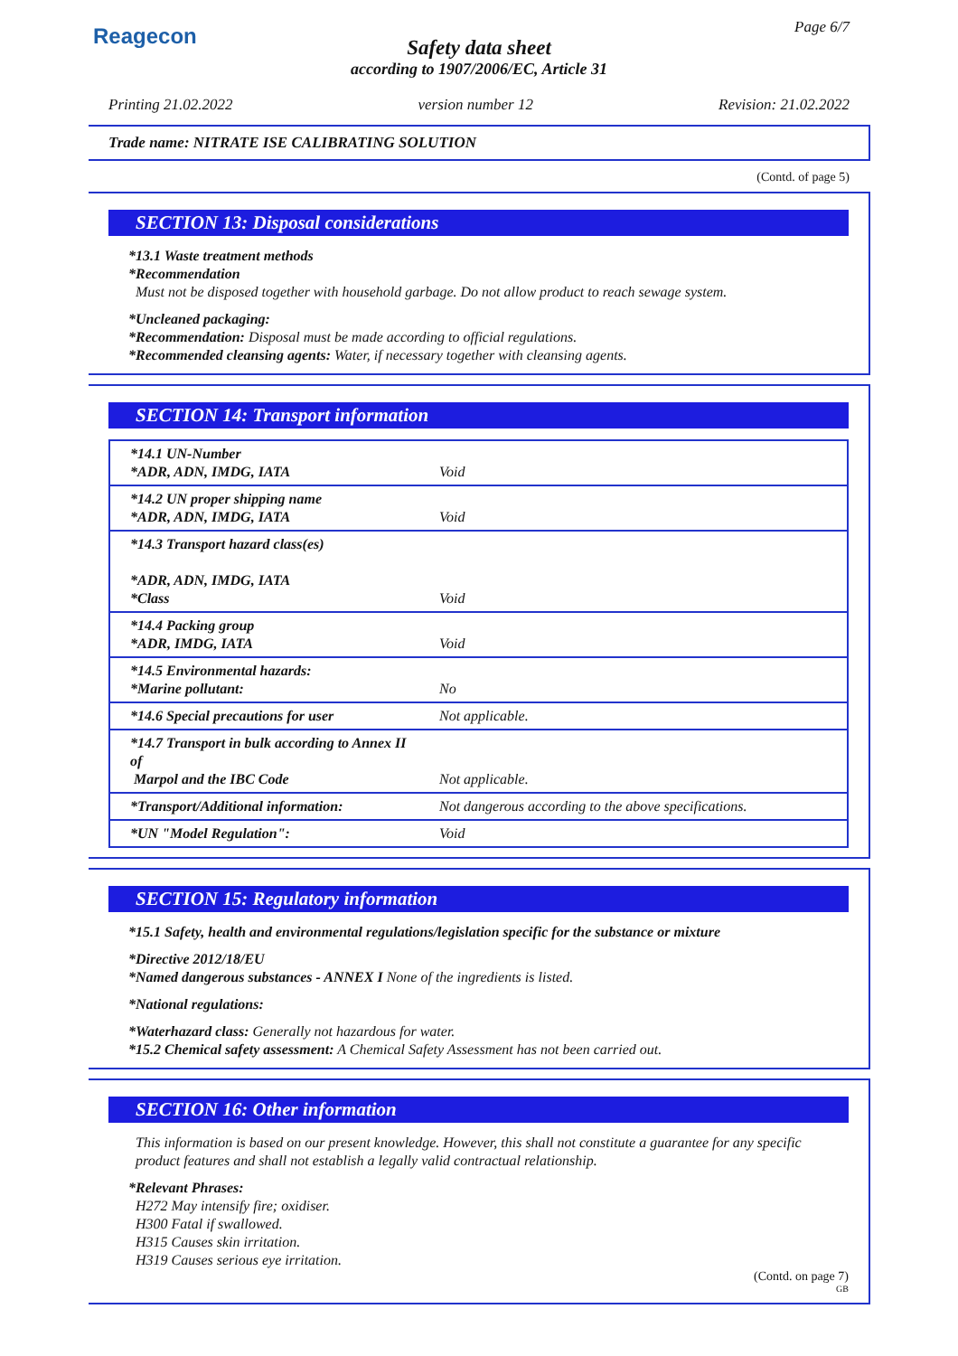Reagecon Page 6/7
Safety data sheet
according to 1907/2006/EC, Article 31
Printing 21.02.2022 version number 12 Revision: 21.02.2022
Trade name: NITRATE ISE CALIBRATING SOLUTION
(Contd. of page 5)
SECTION 13: Disposal considerations
*13.1 Waste treatment methods
*Recommendation
Must not be disposed together with household garbage. Do not allow product to reach sewage system.
*Uncleaned packaging:
*Recommendation: Disposal must be made according to official regulations.
*Recommended cleansing agents: Water, if necessary together with cleansing agents.
SECTION 14: Transport information
| *14.1 UN-Number *ADR, ADN, IMDG, IATA | Void |
| *14.2 UN proper shipping name *ADR, ADN, IMDG, IATA | Void |
| *14.3 Transport hazard class(es) *ADR, ADN, IMDG, IATA *Class | Void |
| *14.4 Packing group *ADR, IMDG, IATA | Void |
| *14.5 Environmental hazards: *Marine pollutant: | No |
| *14.6 Special precautions for user | Not applicable. |
| *14.7 Transport in bulk according to Annex II of Marpol and the IBC Code | Not applicable. |
| *Transport/Additional information: | Not dangerous according to the above specifications. |
| *UN "Model Regulation": | Void |
SECTION 15: Regulatory information
*15.1 Safety, health and environmental regulations/legislation specific for the substance or mixture
*Directive 2012/18/EU
*Named dangerous substances - ANNEX I None of the ingredients is listed.
*National regulations:
*Waterhazard class: Generally not hazardous for water.
*15.2 Chemical safety assessment: A Chemical Safety Assessment has not been carried out.
SECTION 16: Other information
This information is based on our present knowledge. However, this shall not constitute a guarantee for any specific product features and shall not establish a legally valid contractual relationship.
*Relevant Phrases:
H272 May intensify fire; oxidiser.
H300 Fatal if swallowed.
H315 Causes skin irritation.
H319 Causes serious eye irritation.
(Contd. on page 7)
GB